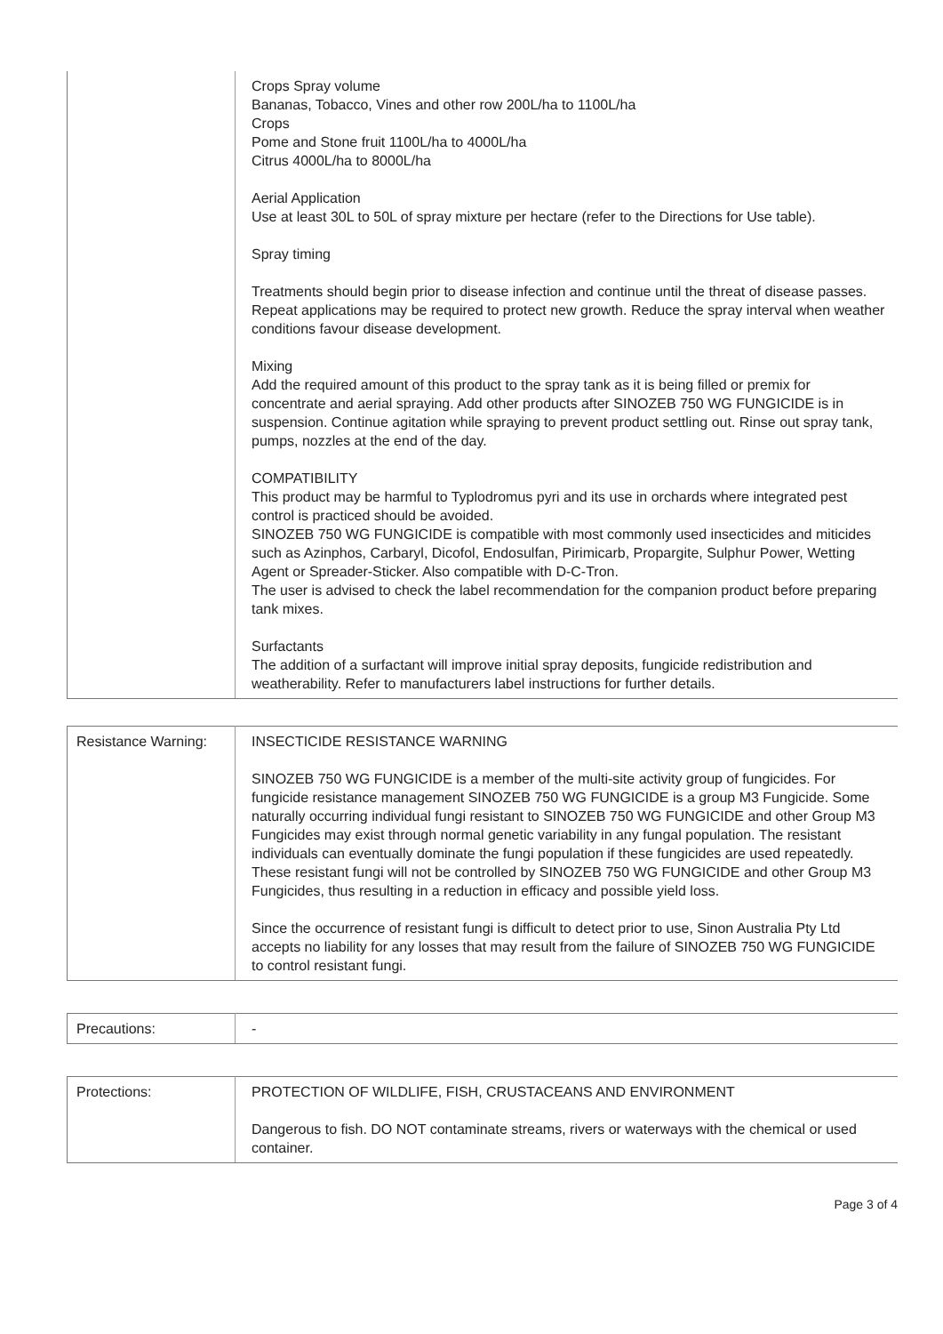| | Crops Spray volume Bananas, Tobacco, Vines and other row 200L/ha to 1100L/ha Crops Pome and Stone fruit 1100L/ha to 4000L/ha Citrus 4000L/ha to 8000L/ha Aerial Application Use at least 30L to 50L of spray mixture per hectare (refer to the Directions for Use table). Spray timing Treatments should begin prior to disease infection and continue until the threat of disease passes. Repeat applications may be required to protect new growth. Reduce the spray interval when weather conditions favour disease development. Mixing Add the required amount of this product to the spray tank as it is being filled or premix for concentrate and aerial spraying. Add other products after SINOZEB 750 WG FUNGICIDE is in suspension. Continue agitation while spraying to prevent product settling out. Rinse out spray tank, pumps, nozzles at the end of the day. COMPATIBILITY This product may be harmful to Typlodromus pyri and its use in orchards where integrated pest control is practiced should be avoided. SINOZEB 750 WG FUNGICIDE is compatible with most commonly used insecticides and miticides such as Azinphos, Carbaryl, Dicofol, Endosulfan, Pirimicarb, Propargite, Sulphur Power, Wetting Agent or Spreader-Sticker. Also compatible with D-C-Tron. The user is advised to check the label recommendation for the companion product before preparing tank mixes. Surfactants The addition of a surfactant will improve initial spray deposits, fungicide redistribution and weatherability. Refer to manufacturers label instructions for further details. |
| Resistance Warning: | INSECTICIDE RESISTANCE WARNING SINOZEB 750 WG FUNGICIDE is a member of the multi-site activity group of fungicides. For fungicide resistance management SINOZEB 750 WG FUNGICIDE is a group M3 Fungicide. Some naturally occurring individual fungi resistant to SINOZEB 750 WG FUNGICIDE and other Group M3 Fungicides may exist through normal genetic variability in any fungal population. The resistant individuals can eventually dominate the fungi population if these fungicides are used repeatedly. These resistant fungi will not be controlled by SINOZEB 750 WG FUNGICIDE and other Group M3 Fungicides, thus resulting in a reduction in efficacy and possible yield loss. Since the occurrence of resistant fungi is difficult to detect prior to use, Sinon Australia Pty Ltd accepts no liability for any losses that may result from the failure of SINOZEB 750 WG FUNGICIDE to control resistant fungi. |
| Precautions: | - |
| Protections: | PROTECTION OF WILDLIFE, FISH, CRUSTACEANS AND ENVIRONMENT Dangerous to fish. DO NOT contaminate streams, rivers or waterways with the chemical or used container. |
Page 3 of 4